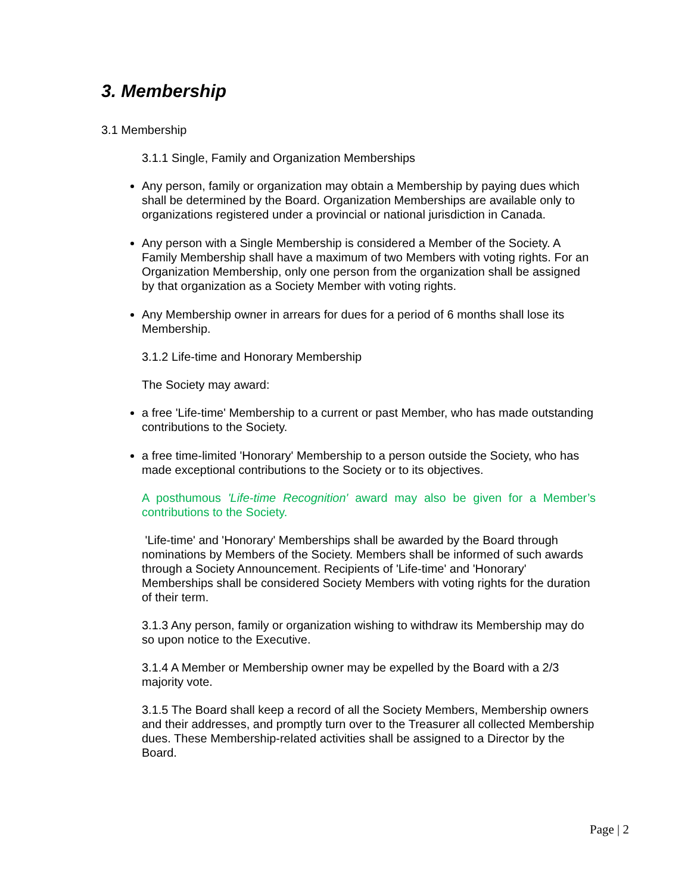3. Membership
3.1 Membership
3.1.1 Single, Family and Organization Memberships
Any person, family or organization may obtain a Membership by paying dues which shall be determined by the Board. Organization Memberships are available only to organizations registered under a provincial or national jurisdiction in Canada.
Any person with a Single Membership is considered a Member of the Society. A Family Membership shall have a maximum of two Members with voting rights. For an Organization Membership, only one person from the organization shall be assigned by that organization as a Society Member with voting rights.
Any Membership owner in arrears for dues for a period of 6 months shall lose its Membership.
3.1.2 Life-time and Honorary Membership
The Society may award:
a free 'Life-time' Membership to a current or past Member, who has made outstanding contributions to the Society.
a free time-limited 'Honorary' Membership to a person outside the Society, who has made exceptional contributions to the Society or to its objectives.
A posthumous 'Life-time Recognition' award may also be given for a Member’s contributions to the Society.
'Life-time' and 'Honorary' Memberships shall be awarded by the Board through nominations by Members of the Society. Members shall be informed of such awards through a Society Announcement. Recipients of 'Life-time' and 'Honorary' Memberships shall be considered Society Members with voting rights for the duration of their term.
3.1.3 Any person, family or organization wishing to withdraw its Membership may do so upon notice to the Executive.
3.1.4 A Member or Membership owner may be expelled by the Board with a 2/3 majority vote.
3.1.5 The Board shall keep a record of all the Society Members, Membership owners and their addresses, and promptly turn over to the Treasurer all collected Membership dues. These Membership-related activities shall be assigned to a Director by the Board.
Page | 2